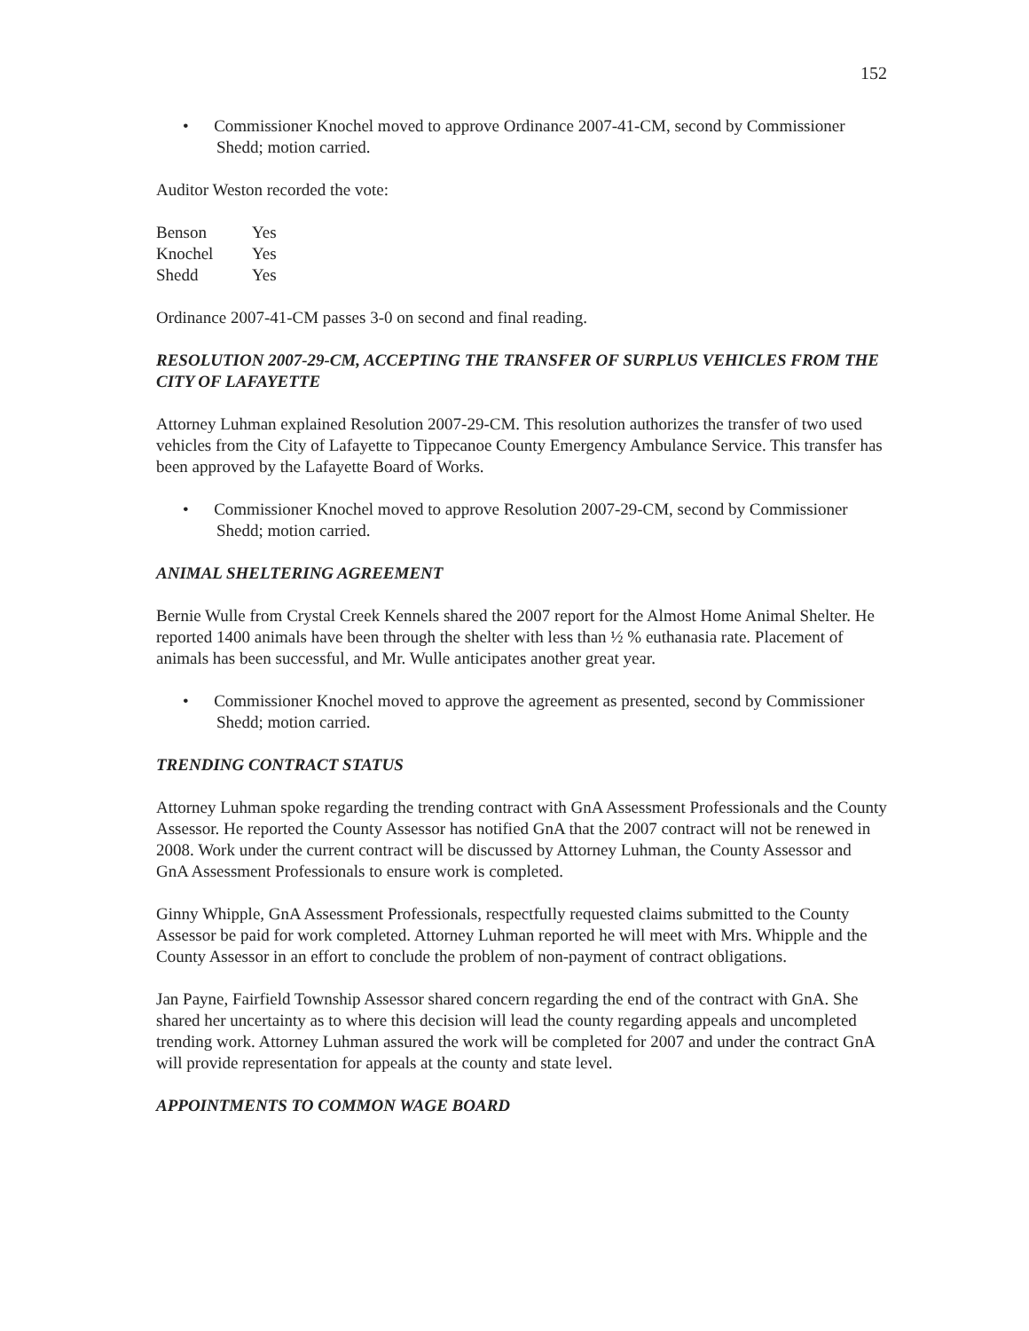152
• Commissioner Knochel moved to approve Ordinance 2007-41-CM, second by Commissioner Shedd; motion carried.
Auditor Weston recorded the vote:
| Benson | Yes |
| Knochel | Yes |
| Shedd | Yes |
Ordinance 2007-41-CM passes 3-0 on second and final reading.
RESOLUTION 2007-29-CM, ACCEPTING THE TRANSFER OF SURPLUS VEHICLES FROM THE CITY OF LAFAYETTE
Attorney Luhman explained Resolution 2007-29-CM. This resolution authorizes the transfer of two used vehicles from the City of Lafayette to Tippecanoe County Emergency Ambulance Service. This transfer has been approved by the Lafayette Board of Works.
• Commissioner Knochel moved to approve Resolution 2007-29-CM, second by Commissioner Shedd; motion carried.
ANIMAL SHELTERING AGREEMENT
Bernie Wulle from Crystal Creek Kennels shared the 2007 report for the Almost Home Animal Shelter. He reported 1400 animals have been through the shelter with less than ½ % euthanasia rate. Placement of animals has been successful, and Mr. Wulle anticipates another great year.
• Commissioner Knochel moved to approve the agreement as presented, second by Commissioner Shedd; motion carried.
TRENDING CONTRACT STATUS
Attorney Luhman spoke regarding the trending contract with GnA Assessment Professionals and the County Assessor. He reported the County Assessor has notified GnA that the 2007 contract will not be renewed in 2008. Work under the current contract will be discussed by Attorney Luhman, the County Assessor and GnA Assessment Professionals to ensure work is completed.
Ginny Whipple, GnA Assessment Professionals, respectfully requested claims submitted to the County Assessor be paid for work completed. Attorney Luhman reported he will meet with Mrs. Whipple and the County Assessor in an effort to conclude the problem of non-payment of contract obligations.
Jan Payne, Fairfield Township Assessor shared concern regarding the end of the contract with GnA. She shared her uncertainty as to where this decision will lead the county regarding appeals and uncompleted trending work. Attorney Luhman assured the work will be completed for 2007 and under the contract GnA will provide representation for appeals at the county and state level.
APPOINTMENTS TO COMMON WAGE BOARD